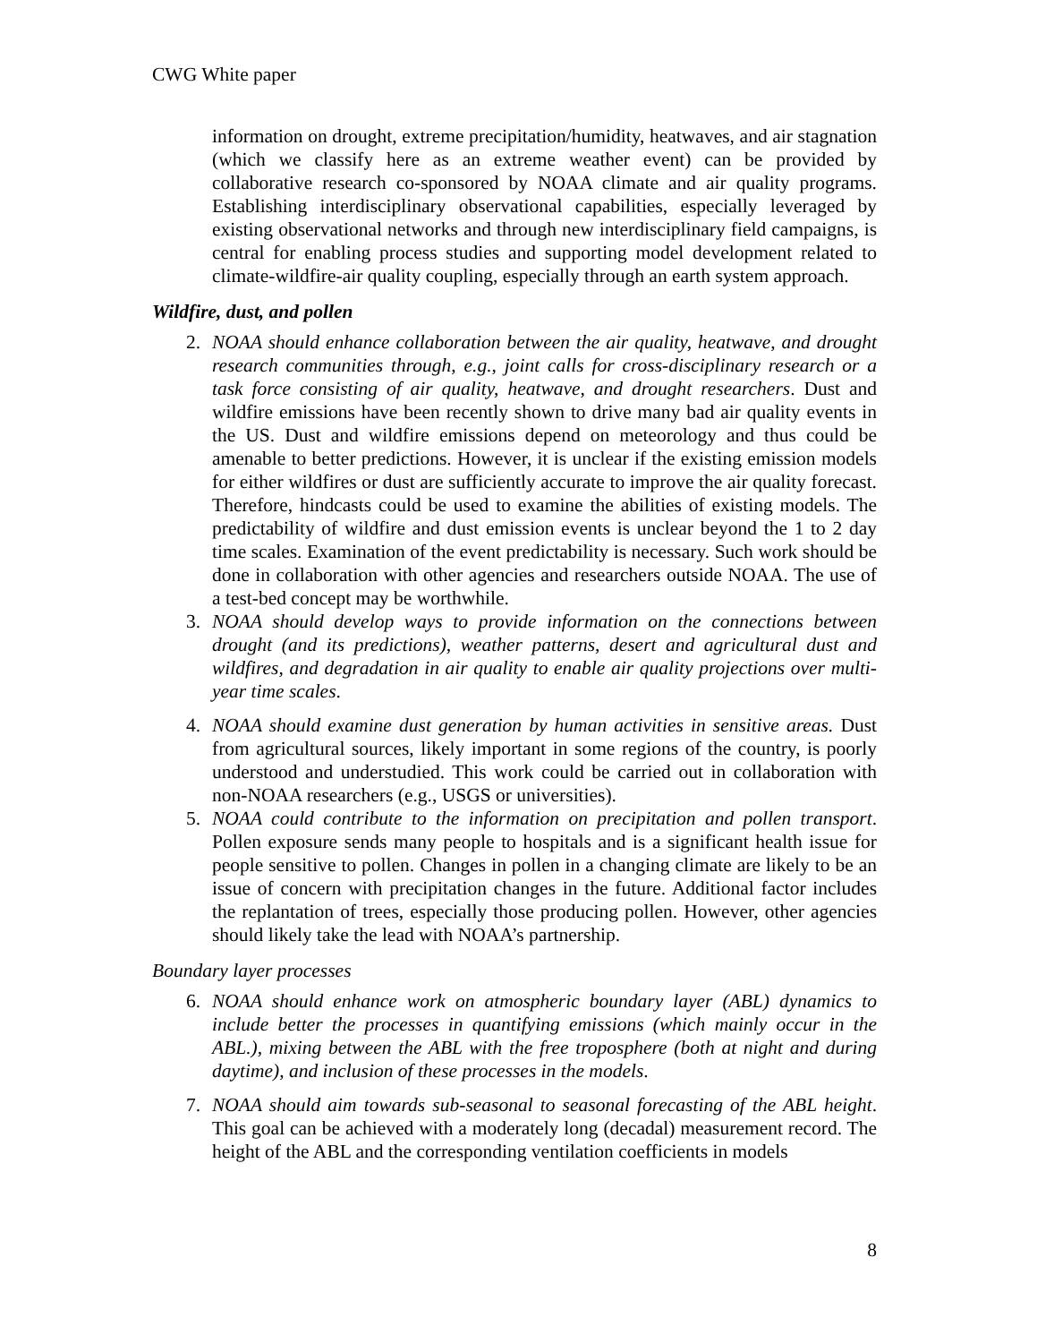CWG White paper
information on drought, extreme precipitation/humidity, heatwaves, and air stagnation (which we classify here as an extreme weather event) can be provided by collaborative research co-sponsored by NOAA climate and air quality programs. Establishing interdisciplinary observational capabilities, especially leveraged by existing observational networks and through new interdisciplinary field campaigns, is central for enabling process studies and supporting model development related to climate-wildfire-air quality coupling, especially through an earth system approach.
Wildfire, dust, and pollen
2. NOAA should enhance collaboration between the air quality, heatwave, and drought research communities through, e.g., joint calls for cross-disciplinary research or a task force consisting of air quality, heatwave, and drought researchers. Dust and wildfire emissions have been recently shown to drive many bad air quality events in the US. Dust and wildfire emissions depend on meteorology and thus could be amenable to better predictions. However, it is unclear if the existing emission models for either wildfires or dust are sufficiently accurate to improve the air quality forecast. Therefore, hindcasts could be used to examine the abilities of existing models. The predictability of wildfire and dust emission events is unclear beyond the 1 to 2 day time scales. Examination of the event predictability is necessary. Such work should be done in collaboration with other agencies and researchers outside NOAA. The use of a test-bed concept may be worthwhile.
3. NOAA should develop ways to provide information on the connections between drought (and its predictions), weather patterns, desert and agricultural dust and wildfires, and degradation in air quality to enable air quality projections over multi-year time scales.
4. NOAA should examine dust generation by human activities in sensitive areas. Dust from agricultural sources, likely important in some regions of the country, is poorly understood and understudied. This work could be carried out in collaboration with non-NOAA researchers (e.g., USGS or universities).
5. NOAA could contribute to the information on precipitation and pollen transport. Pollen exposure sends many people to hospitals and is a significant health issue for people sensitive to pollen. Changes in pollen in a changing climate are likely to be an issue of concern with precipitation changes in the future. Additional factor includes the replantation of trees, especially those producing pollen. However, other agencies should likely take the lead with NOAA’s partnership.
Boundary layer processes
6. NOAA should enhance work on atmospheric boundary layer (ABL) dynamics to include better the processes in quantifying emissions (which mainly occur in the ABL.), mixing between the ABL with the free troposphere (both at night and during daytime), and inclusion of these processes in the models.
7. NOAA should aim towards sub-seasonal to seasonal forecasting of the ABL height. This goal can be achieved with a moderately long (decadal) measurement record. The height of the ABL and the corresponding ventilation coefficients in models
8